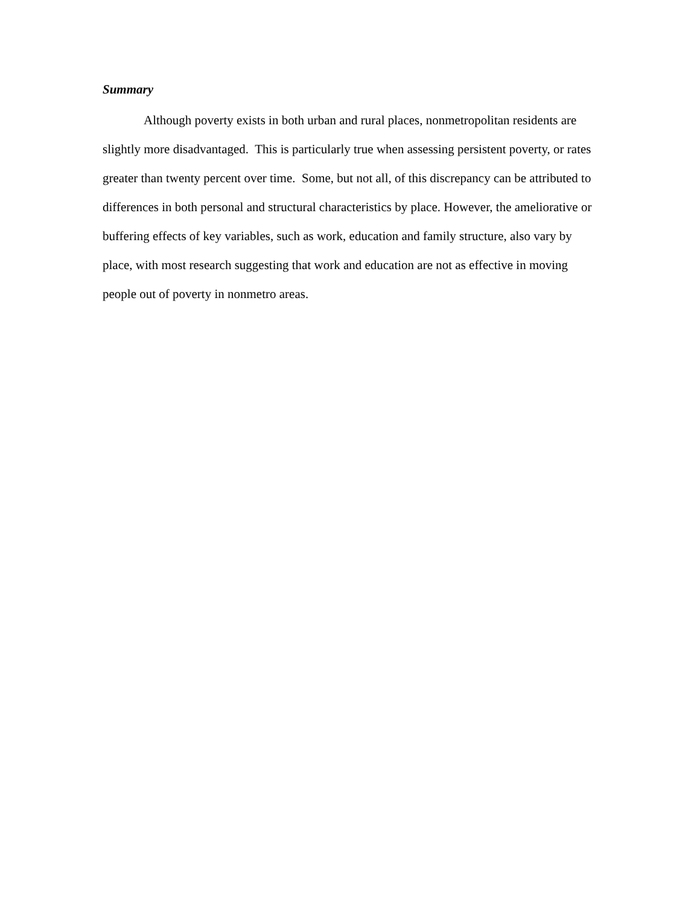Summary
Although poverty exists in both urban and rural places, nonmetropolitan residents are slightly more disadvantaged. This is particularly true when assessing persistent poverty, or rates greater than twenty percent over time. Some, but not all, of this discrepancy can be attributed to differences in both personal and structural characteristics by place. However, the ameliorative or buffering effects of key variables, such as work, education and family structure, also vary by place, with most research suggesting that work and education are not as effective in moving people out of poverty in nonmetro areas.